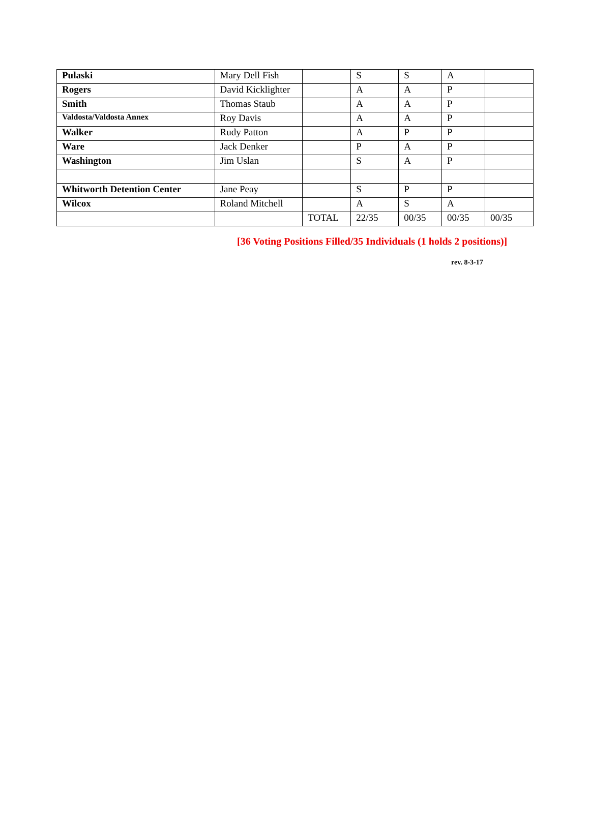| Pulaski | Mary Dell Fish | | S | S | A | |
| Rogers | David Kicklighter | | A | A | P | |
| Smith | Thomas Staub | | A | A | P | |
| Valdosta/Valdosta Annex | Roy Davis | | A | A | P | |
| Walker | Rudy Patton | | A | P | P | |
| Ware | Jack Denker | | P | A | P | |
| Washington | Jim Uslan | | S | A | P | |
| Whitworth Detention Center | Jane Peay | | S | P | P | |
| Wilcox | Roland Mitchell | | A | S | A | |
| | | TOTAL | 22/35 | 00/35 | 00/35 | 00/35 |
[36 Voting Positions Filled/35 Individuals (1 holds 2 positions)]
rev. 8-3-17